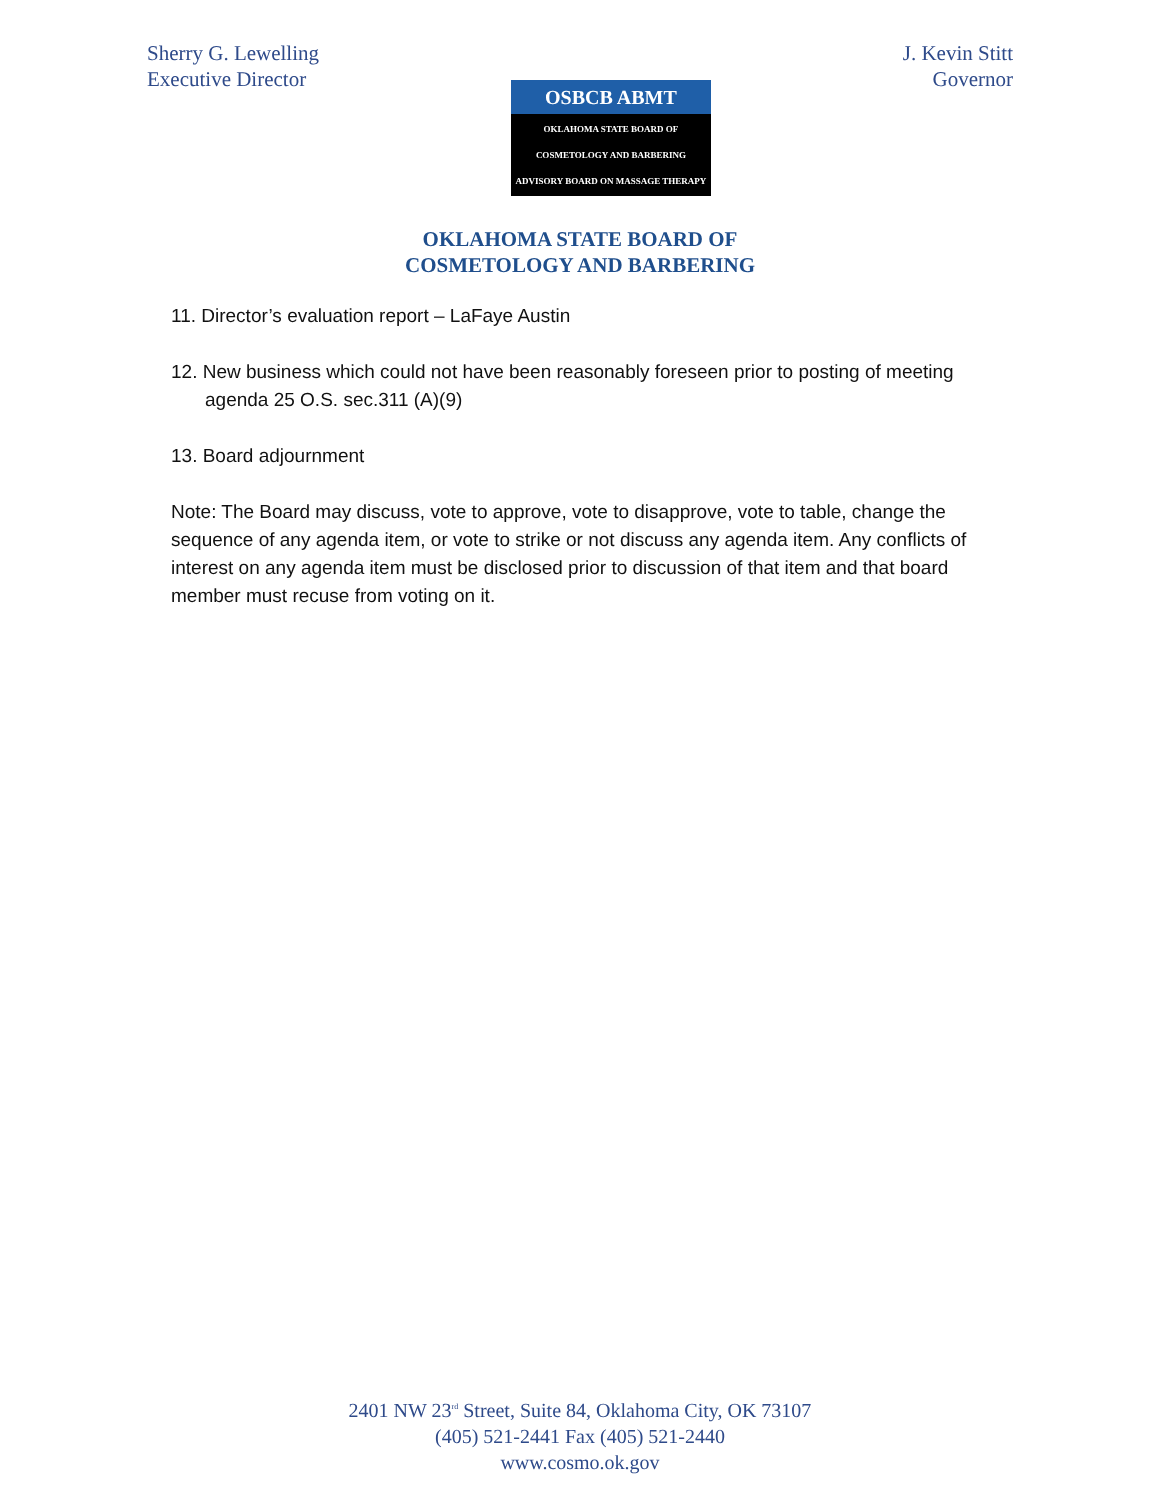Sherry G. Lewelling
Executive Director
OSBCB ABMT
OKLAHOMA STATE BOARD OF
COSMETOLOGY AND BARBERING
ADVISORY BOARD ON MASSAGE THERAPY
J. Kevin Stitt
Governor
OKLAHOMA STATE BOARD OF
COSMETOLOGY AND BARBERING
11. Director’s evaluation report – LaFaye Austin
12. New business which could not have been reasonably foreseen prior to posting of meeting agenda 25 O.S. sec.311 (A)(9)
13. Board adjournment
Note: The Board may discuss, vote to approve, vote to disapprove, vote to table, change the sequence of any agenda item, or vote to strike or not discuss any agenda item. Any conflicts of interest on any agenda item must be disclosed prior to discussion of that item and that board member must recuse from voting on it.
2401 NW 23<sup>rd</sup> Street, Suite 84, Oklahoma City, OK 73107
(405) 521-2441 Fax (405) 521-2440
www.cosmo.ok.gov